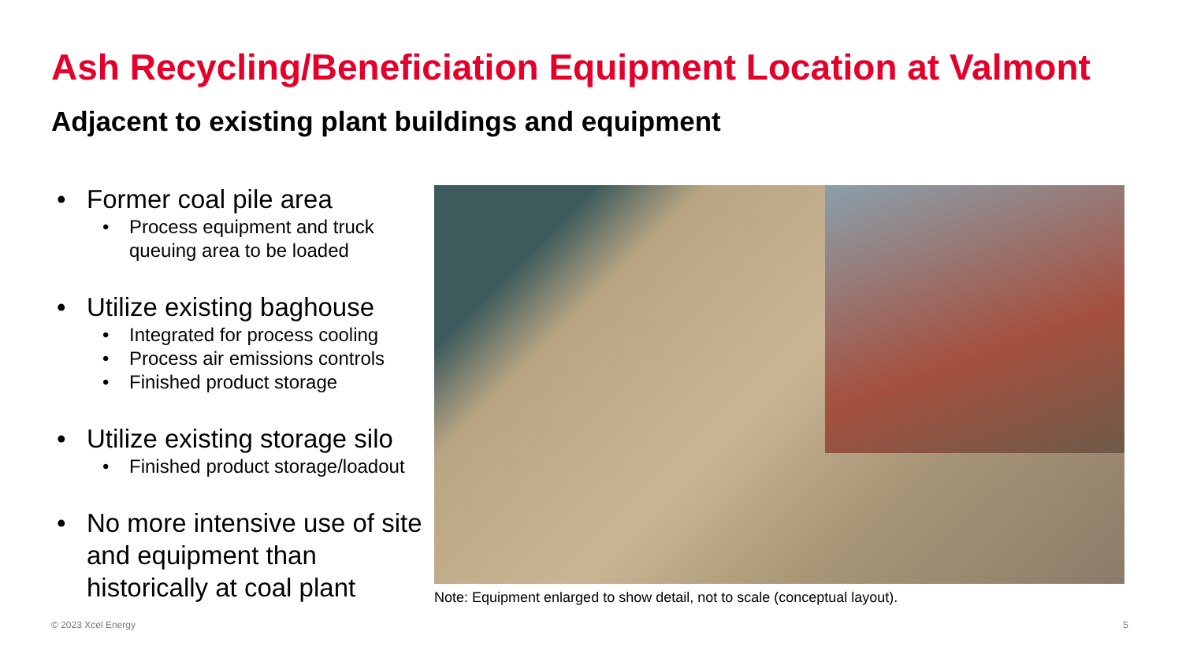Ash Recycling/Beneficiation Equipment Location at Valmont
Adjacent to existing plant buildings and equipment
• Former coal pile area
• Process equipment and truck queuing area to be loaded
• Utilize existing baghouse
• Integrated for process cooling
• Process air emissions controls
• Finished product storage
• Utilize existing storage silo
• Finished product storage/loadout
• No more intensive use of site and equipment than historically at coal plant
Note: Equipment enlarged to show detail, not to scale (conceptual layout).
© 2023 Xcel Energy 5